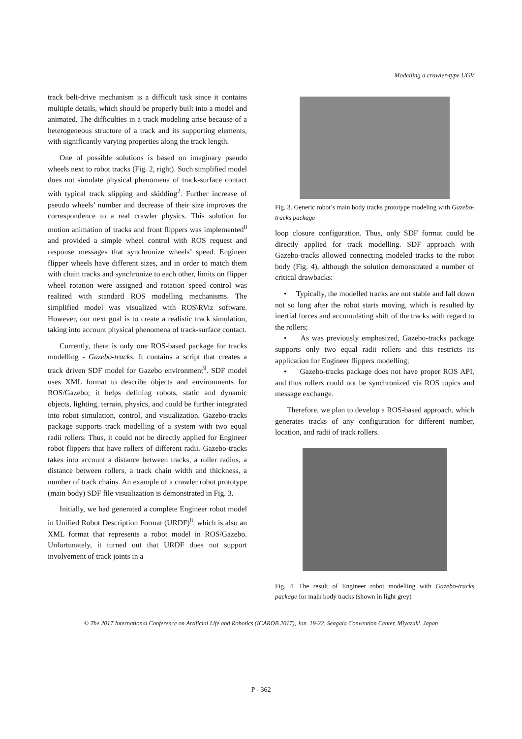Modelling a crawler-type UGV
track belt-drive mechanism is a difficult task since it contains multiple details, which should be properly built into a model and animated. The difficulties in a track modeling arise because of a heterogeneous structure of a track and its supporting elements, with significantly varying properties along the track length.
One of possible solutions is based on imaginary pseudo wheels next to robot tracks (Fig. 2, right). Such simplified model does not simulate physical phenomena of track-surface contact with typical track slipping and skidding<sup>2</sup>. Further increase of pseudo wheels’ number and decrease of their size improves the correspondence to a real crawler physics. This solution for motion animation of tracks and front flippers was implemented<sup>8</sup> and provided a simple wheel control with ROS request and response messages that synchronize wheels’ speed. Engineer flipper wheels have different sizes, and in order to match them with chain tracks and synchronize to each other, limits on flipper wheel rotation were assigned and rotation speed control was realized with standard ROS modelling mechanisms. The simplified model was visualized with ROS\RViz software. However, our next goal is to create a realistic track simulation, taking into account physical phenomena of track-surface contact.
Currently, there is only one ROS-based package for tracks modelling - Gazebo-tracks. It contains a script that creates a track driven SDF model for Gazebo environment<sup>9</sup>. SDF model uses XML format to describe objects and environments for ROS/Gazebo; it helps defining robots, static and dynamic objects, lighting, terrain, physics, and could be further integrated into robot simulation, control, and visualization. Gazebo-tracks package supports track modelling of a system with two equal radii rollers. Thus, it could not be directly applied for Engineer robot flippers that have rollers of different radii. Gazebo-tracks takes into account a distance between tracks, a roller radius, a distance between rollers, a track chain width and thickness, a number of track chains. An example of a crawler robot prototype (main body) SDF file visualization is demonstrated in Fig. 3.
Initially, we had generated a complete Engineer robot model in Unified Robot Description Format (URDF)<sup>8</sup>, which is also an XML format that represents a robot model in ROS/Gazebo. Unfortunately, it turned out that URDF does not support involvement of track joints in a
Fig. 3. Generic robot’s main body tracks prototype modeling with Gazebo-tracks package
loop closure configuration. Thus, only SDF format could be directly applied for track modelling. SDF approach with Gazebo-tracks allowed connecting modeled tracks to the robot body (Fig. 4), although the solution demonstrated a number of critical drawbacks:
• Typically, the modelled tracks are not stable and fall down not so long after the robot starts moving, which is resulted by inertial forces and accumulating shift of the tracks with regard to the rollers;
• As was previously emphasized, Gazebo-tracks package supports only two equal radii rollers and this restricts its application for Engineer flippers modelling;
• Gazebo-tracks package does not have proper ROS API, and thus rollers could not be synchronized via ROS topics and message exchange.
Therefore, we plan to develop a ROS-based approach, which generates tracks of any configuration for different number, location, and radii of track rollers.
Fig. 4. The result of Engineer robot modelling with Gazebo-tracks package for main body tracks (shown in light grey)
© The 2017 International Conference on Artificial Life and Robotics (ICAROB 2017), Jan. 19-22, Seagaia Convention Center, Miyazaki, Japan
P - 362